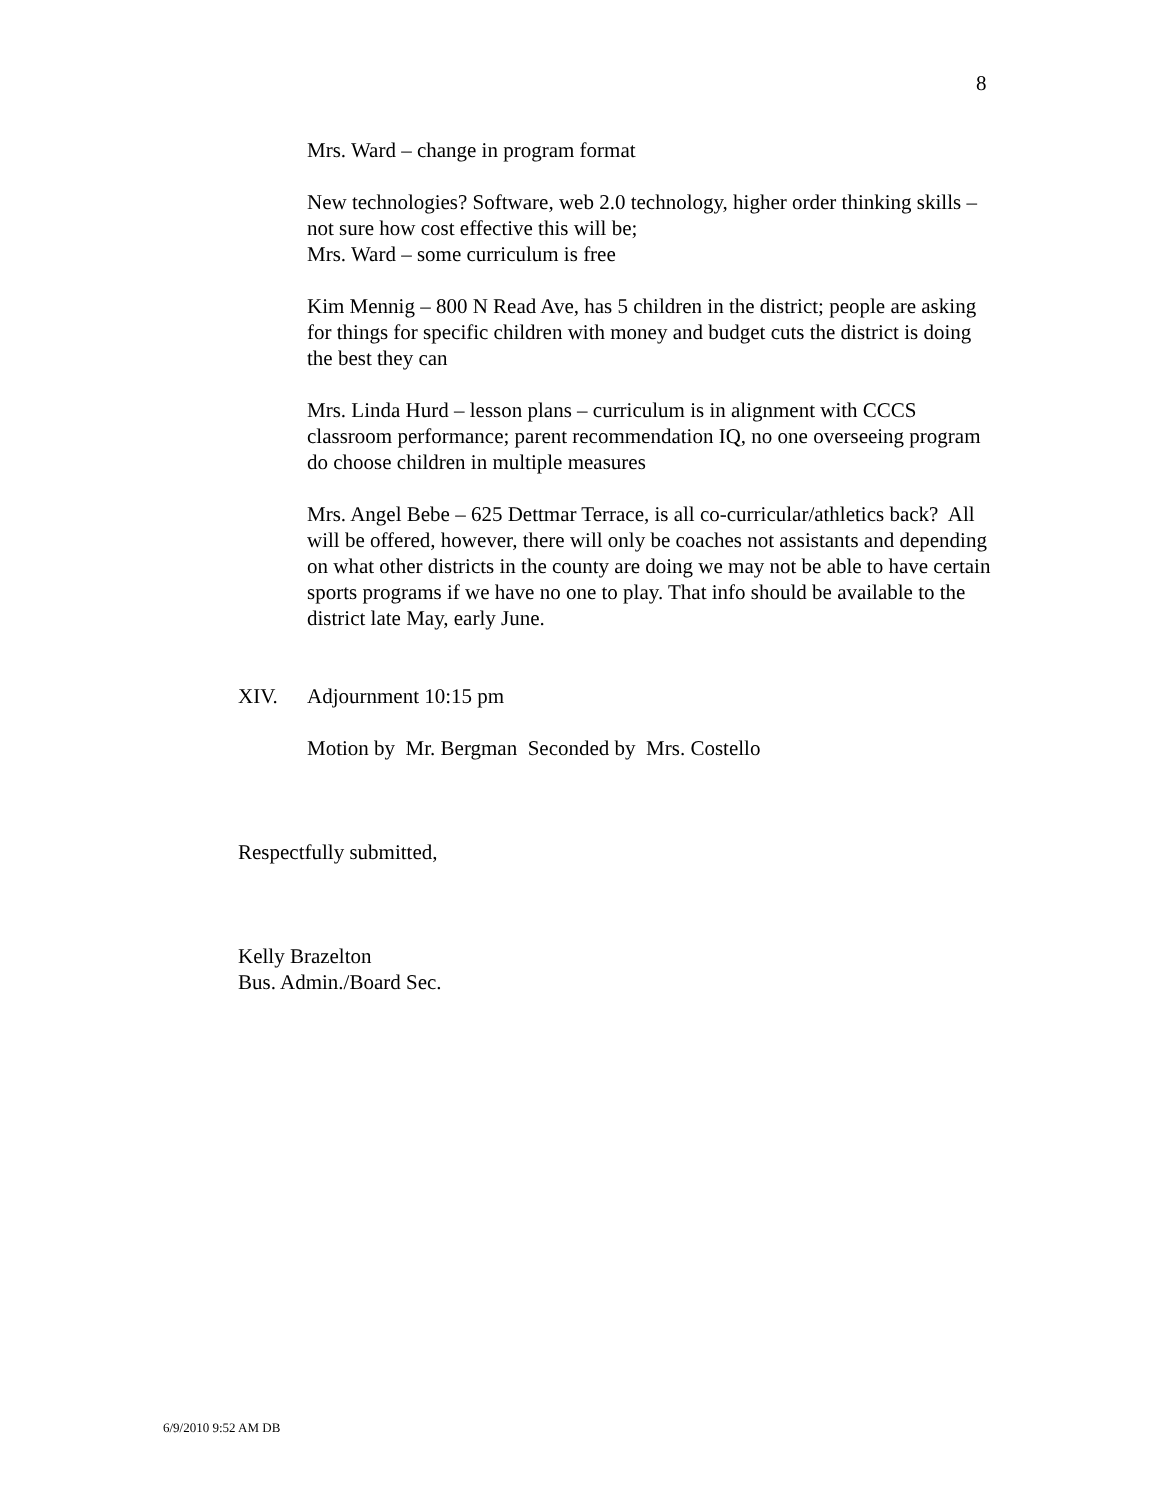8
Mrs. Ward – change in program format
New technologies? Software, web 2.0 technology, higher order thinking skills – not sure how cost effective this will be;
Mrs. Ward – some curriculum is free
Kim Mennig – 800 N Read Ave, has 5 children in the district; people are asking for things for specific children with money and budget cuts the district is doing the best they can
Mrs. Linda Hurd – lesson plans – curriculum is in alignment with CCCS classroom performance; parent recommendation IQ, no one overseeing program do choose children in multiple measures
Mrs. Angel Bebe – 625 Dettmar Terrace, is all co-curricular/athletics back? All will be offered, however, there will only be coaches not assistants and depending on what other districts in the county are doing we may not be able to have certain sports programs if we have no one to play. That info should be available to the district late May, early June.
XIV. Adjournment 10:15 pm
Motion by Mr. Bergman Seconded by Mrs. Costello
Respectfully submitted,
Kelly Brazelton
Bus. Admin./Board Sec.
6/9/2010 9:52 AM DB